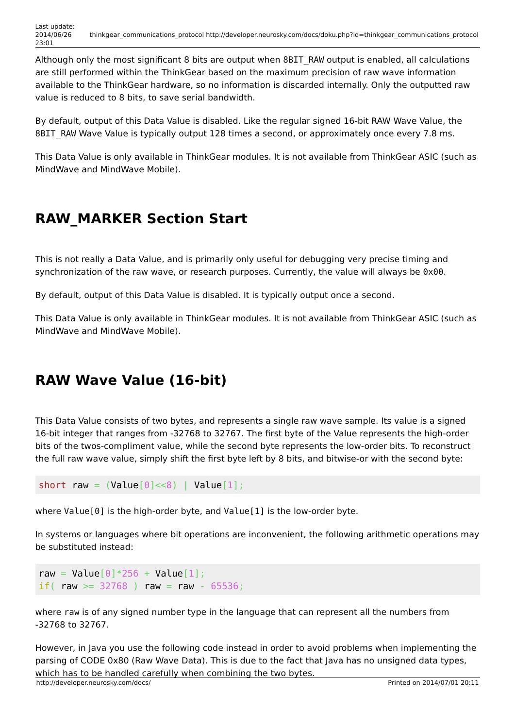Last update:
2014/06/26
23:01
thinkgear_communications_protocol http://developer.neurosky.com/docs/doku.php?id=thinkgear_communications_protocol
Although only the most significant 8 bits are output when 8BIT_RAW output is enabled, all calculations are still performed within the ThinkGear based on the maximum precision of raw wave information available to the ThinkGear hardware, so no information is discarded internally. Only the outputted raw value is reduced to 8 bits, to save serial bandwidth.
By default, output of this Data Value is disabled. Like the regular signed 16-bit RAW Wave Value, the 8BIT_RAW Wave Value is typically output 128 times a second, or approximately once every 7.8 ms.
This Data Value is only available in ThinkGear modules. It is not available from ThinkGear ASIC (such as MindWave and MindWave Mobile).
RAW_MARKER Section Start
This is not really a Data Value, and is primarily only useful for debugging very precise timing and synchronization of the raw wave, or research purposes. Currently, the value will always be 0x00.
By default, output of this Data Value is disabled. It is typically output once a second.
This Data Value is only available in ThinkGear modules. It is not available from ThinkGear ASIC (such as MindWave and MindWave Mobile).
RAW Wave Value (16-bit)
This Data Value consists of two bytes, and represents a single raw wave sample. Its value is a signed 16-bit integer that ranges from -32768 to 32767. The first byte of the Value represents the high-order bits of the twos-compliment value, while the second byte represents the low-order bits. To reconstruct the full raw wave value, simply shift the first byte left by 8 bits, and bitwise-or with the second byte:
short raw = (Value[0]<<8) | Value[1];
where Value[0] is the high-order byte, and Value[1] is the low-order byte.
In systems or languages where bit operations are inconvenient, the following arithmetic operations may be substituted instead:
raw = Value[0]*256 + Value[1];
if( raw >= 32768 ) raw = raw - 65536;
where raw is of any signed number type in the language that can represent all the numbers from -32768 to 32767.
However, in Java you use the following code instead in order to avoid problems when implementing the parsing of CODE 0x80 (Raw Wave Data). This is due to the fact that Java has no unsigned data types, which has to be handled carefully when combining the two bytes.
http://developer.neurosky.com/docs/ Printed on 2014/07/01 20:11